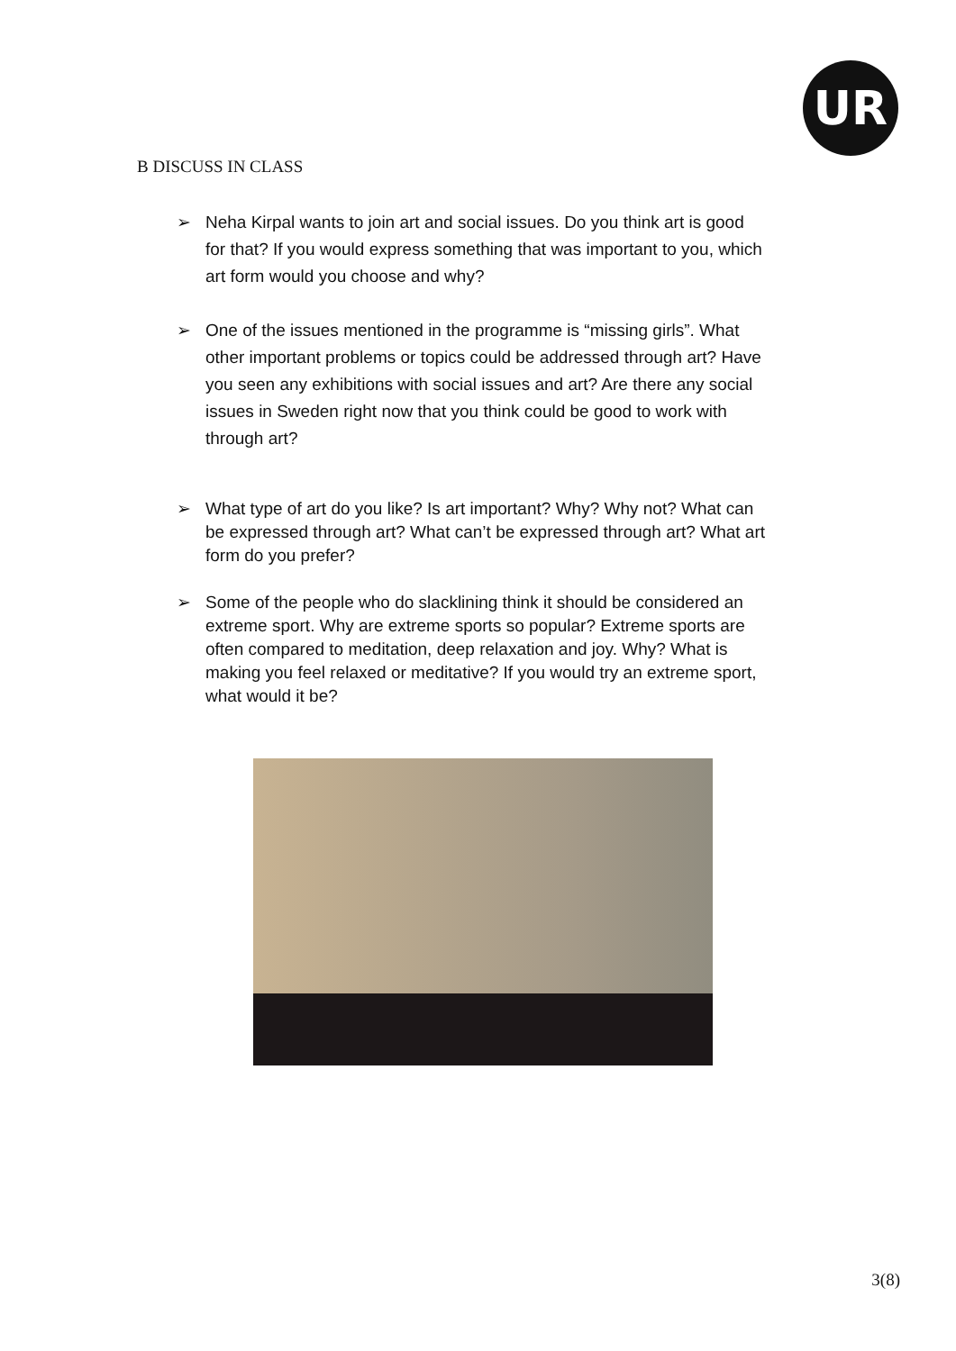UR
B DISCUSS IN CLASS
➢ Neha Kirpal wants to join art and social issues. Do you think art is good for that? If you would express something that was important to you, which art form would you choose and why?
➢ One of the issues mentioned in the programme is “missing girls”. What other important problems or topics could be addressed through art? Have you seen any exhibitions with social issues and art? Are there any social issues in Sweden right now that you think could be good to work with through art?
➢ What type of art do you like? Is art important? Why? Why not? What can be expressed through art? What can’t be expressed through art? What art form do you prefer?
➢ Some of the people who do slacklining think it should be considered an extreme sport. Why are extreme sports so popular? Extreme sports are often compared to meditation, deep relaxation and joy. Why? What is making you feel relaxed or meditative? If you would try an extreme sport, what would it be?
3(8)